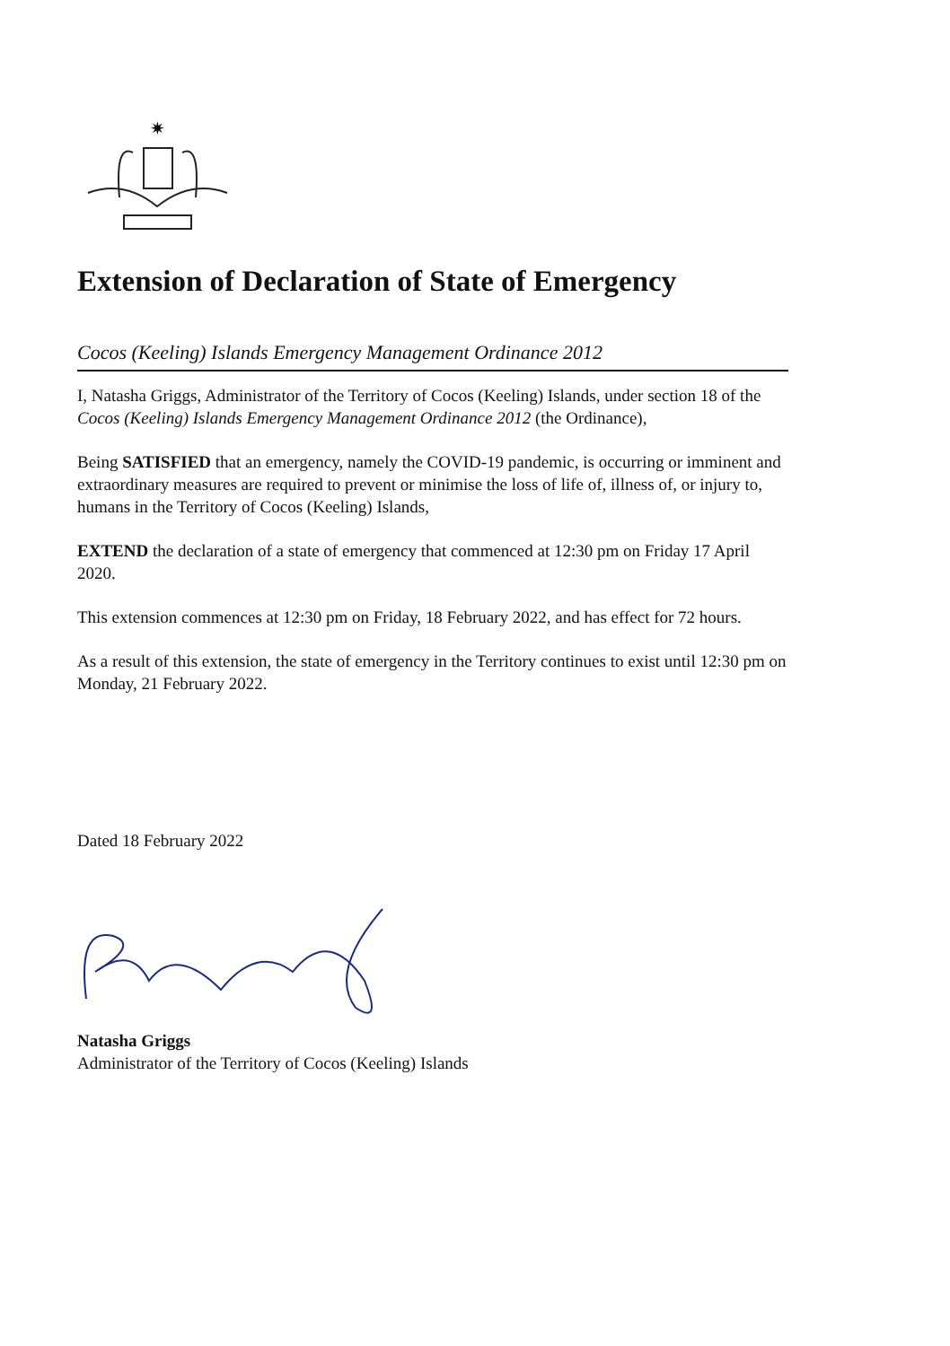✷
Extension of Declaration of State of Emergency
Cocos (Keeling) Islands Emergency Management Ordinance 2012
I, Natasha Griggs, Administrator of the Territory of Cocos (Keeling) Islands, under section 18 of the Cocos (Keeling) Islands Emergency Management Ordinance 2012 (the Ordinance),
Being SATISFIED that an emergency, namely the COVID-19 pandemic, is occurring or imminent and extraordinary measures are required to prevent or minimise the loss of life of, illness of, or injury to, humans in the Territory of Cocos (Keeling) Islands,
EXTEND the declaration of a state of emergency that commenced at 12:30 pm on Friday 17 April 2020.
This extension commences at 12:30 pm on Friday, 18 February 2022, and has effect for 72 hours.
As a result of this extension, the state of emergency in the Territory continues to exist until 12:30 pm on Monday, 21 February 2022.
Dated 18 February 2022
Natasha Griggs
Administrator of the Territory of Cocos (Keeling) Islands